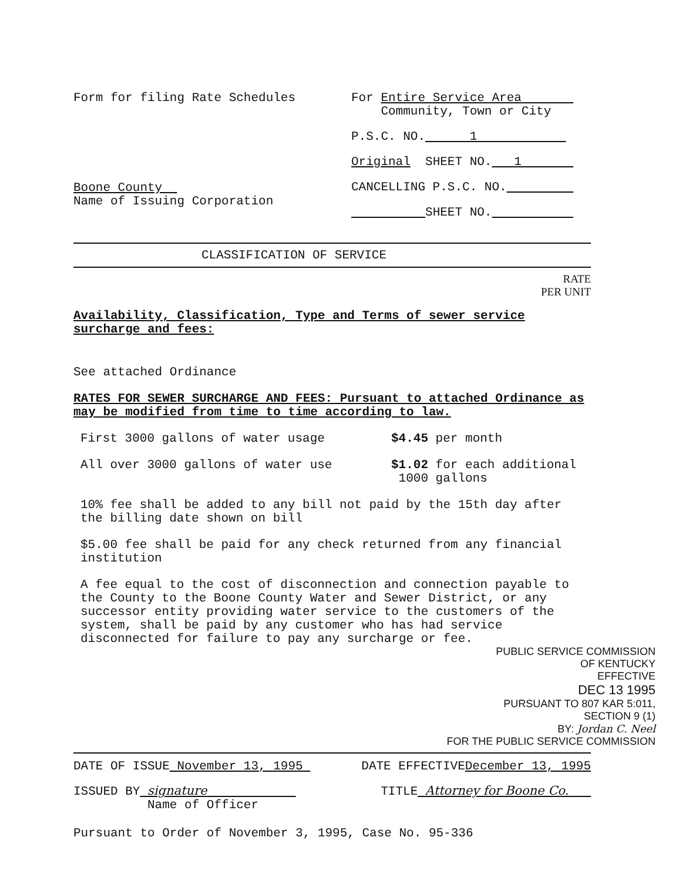Form for filing Rate Schedules
Boone County
Name of Issuing Corporation
For Entire Service Area
Community, Town or City
P.S.C. NO. 1
Original SHEET NO. 1
CANCELLING P.S.C. NO.
SHEET NO.
CLASSIFICATION OF SERVICE
RATE
PER UNIT
Availability, Classification, Type and Terms of sewer service surcharge and fees:
See attached Ordinance
RATES FOR SEWER SURCHARGE AND FEES: Pursuant to attached Ordinance as may be modified from time to time according to law.
First 3000 gallons of water usage $4.45 per month
All over 3000 gallons of water use $1.02 for each additional
1000 gallons
10% fee shall be added to any bill not paid by the 15th day after the billing date shown on bill
$5.00 fee shall be paid for any check returned from any financial institution
A fee equal to the cost of disconnection and connection payable to the County to the Boone County Water and Sewer District, or any successor entity providing water service to the customers of the system, shall be paid by any customer who has had service disconnected for failure to pay any surcharge or fee.
PUBLIC SERVICE COMMISSION
OF KENTUCKY
EFFECTIVE
DEC 13 1995
PURSUANT TO 807 KAR 5:011,
SECTION 9 (1)
BY: Jordan C. Neel
FOR THE PUBLIC SERVICE COMMISSION
DATE OF ISSUE November 13, 1995 DATE EFFECTIVEDecember 13, 1995
ISSUED BY signature
Name of Officer TITLE Attorney for Boone Co.
Pursuant to Order of November 3, 1995, Case No. 95-336